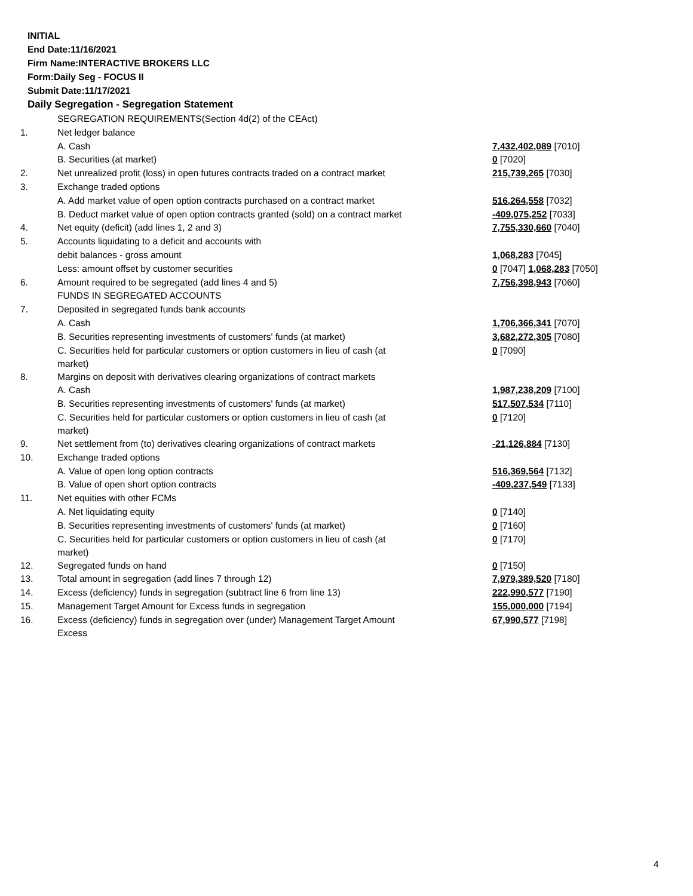INITIAL
End Date:11/16/2021
Firm Name:INTERACTIVE BROKERS LLC
Form:Daily Seg - FOCUS II
Submit Date:11/17/2021
Daily Segregation - Segregation Statement
| | SEGREGATION REQUIREMENTS(Section 4d(2) of the CEAct) | |
| 1. | Net ledger balance | |
| | A. Cash | 7,432,402,089 [7010] |
| | B. Securities (at market) | 0 [7020] |
| 2. | Net unrealized profit (loss) in open futures contracts traded on a contract market | 215,739,265 [7030] |
| 3. | Exchange traded options | |
| | A. Add market value of open option contracts purchased on a contract market | 516,264,558 [7032] |
| | B. Deduct market value of open option contracts granted (sold) on a contract market | -409,075,252 [7033] |
| 4. | Net equity (deficit) (add lines 1, 2 and 3) | 7,755,330,660 [7040] |
| 5. | Accounts liquidating to a deficit and accounts with | |
| | debit balances - gross amount | 1,068,283 [7045] |
| | Less: amount offset by customer securities | 0 [7047] 1,068,283 [7050] |
| 6. | Amount required to be segregated (add lines 4 and 5) | 7,756,398,943 [7060] |
| | FUNDS IN SEGREGATED ACCOUNTS | |
| 7. | Deposited in segregated funds bank accounts | |
| | A. Cash | 1,706,366,341 [7070] |
| | B. Securities representing investments of customers' funds (at market) | 3,682,272,305 [7080] |
| | C. Securities held for particular customers or option customers in lieu of cash (at market) | 0 [7090] |
| 8. | Margins on deposit with derivatives clearing organizations of contract markets | |
| | A. Cash | 1,987,238,209 [7100] |
| | B. Securities representing investments of customers' funds (at market) | 517,507,534 [7110] |
| | C. Securities held for particular customers or option customers in lieu of cash (at market) | 0 [7120] |
| 9. | Net settlement from (to) derivatives clearing organizations of contract markets | -21,126,884 [7130] |
| 10. | Exchange traded options | |
| | A. Value of open long option contracts | 516,369,564 [7132] |
| | B. Value of open short option contracts | -409,237,549 [7133] |
| 11. | Net equities with other FCMs | |
| | A. Net liquidating equity | 0 [7140] |
| | B. Securities representing investments of customers' funds (at market) | 0 [7160] |
| | C. Securities held for particular customers or option customers in lieu of cash (at market) | 0 [7170] |
| 12. | Segregated funds on hand | 0 [7150] |
| 13. | Total amount in segregation (add lines 7 through 12) | 7,979,389,520 [7180] |
| 14. | Excess (deficiency) funds in segregation (subtract line 6 from line 13) | 222,990,577 [7190] |
| 15. | Management Target Amount for Excess funds in segregation | 155,000,000 [7194] |
| 16. | Excess (deficiency) funds in segregation over (under) Management Target Amount Excess | 67,990,577 [7198] |
4